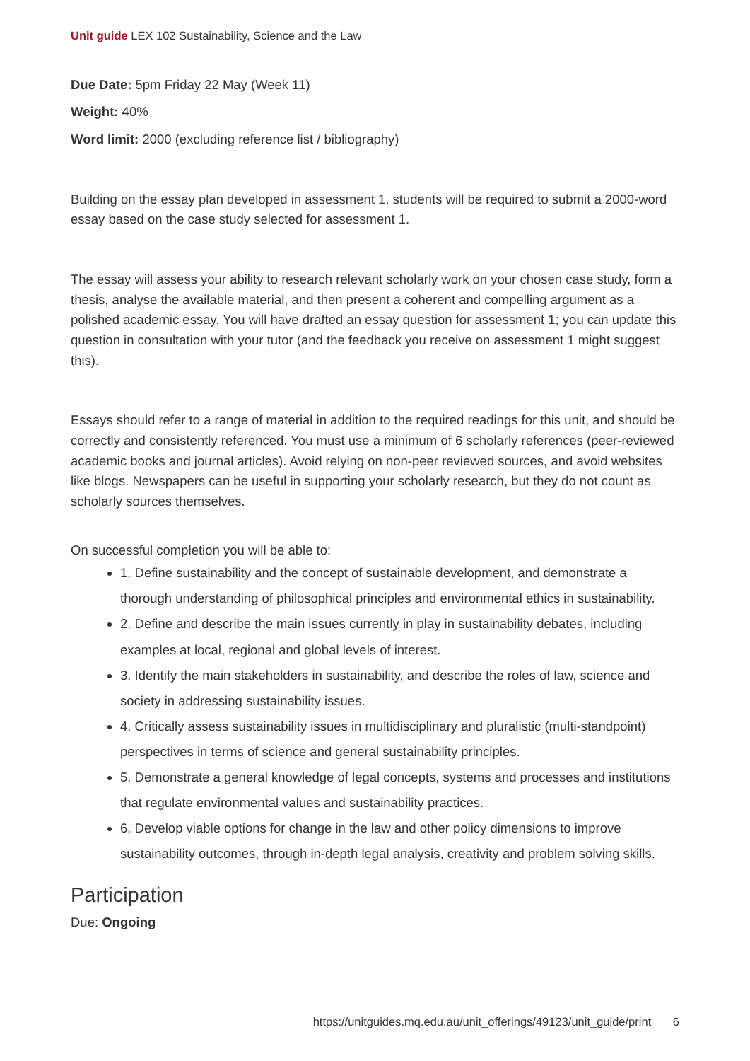Unit guide LEX 102 Sustainability, Science and the Law
Due Date: 5pm Friday 22 May (Week 11)
Weight: 40%
Word limit: 2000 (excluding reference list / bibliography)
Building on the essay plan developed in assessment 1, students will be required to submit a 2000-word essay based on the case study selected for assessment 1.
The essay will assess your ability to research relevant scholarly work on your chosen case study, form a thesis, analyse the available material, and then present a coherent and compelling argument as a polished academic essay. You will have drafted an essay question for assessment 1; you can update this question in consultation with your tutor (and the feedback you receive on assessment 1 might suggest this).
Essays should refer to a range of material in addition to the required readings for this unit, and should be correctly and consistently referenced. You must use a minimum of 6 scholarly references (peer-reviewed academic books and journal articles). Avoid relying on non-peer reviewed sources, and avoid websites like blogs. Newspapers can be useful in supporting your scholarly research, but they do not count as scholarly sources themselves.
On successful completion you will be able to:
1. Define sustainability and the concept of sustainable development, and demonstrate a thorough understanding of philosophical principles and environmental ethics in sustainability.
2. Define and describe the main issues currently in play in sustainability debates, including examples at local, regional and global levels of interest.
3. Identify the main stakeholders in sustainability, and describe the roles of law, science and society in addressing sustainability issues.
4. Critically assess sustainability issues in multidisciplinary and pluralistic (multi-standpoint) perspectives in terms of science and general sustainability principles.
5. Demonstrate a general knowledge of legal concepts, systems and processes and institutions that regulate environmental values and sustainability practices.
6. Develop viable options for change in the law and other policy dimensions to improve sustainability outcomes, through in-depth legal analysis, creativity and problem solving skills.
Participation
Due: Ongoing
https://unitguides.mq.edu.au/unit_offerings/49123/unit_guide/print 6